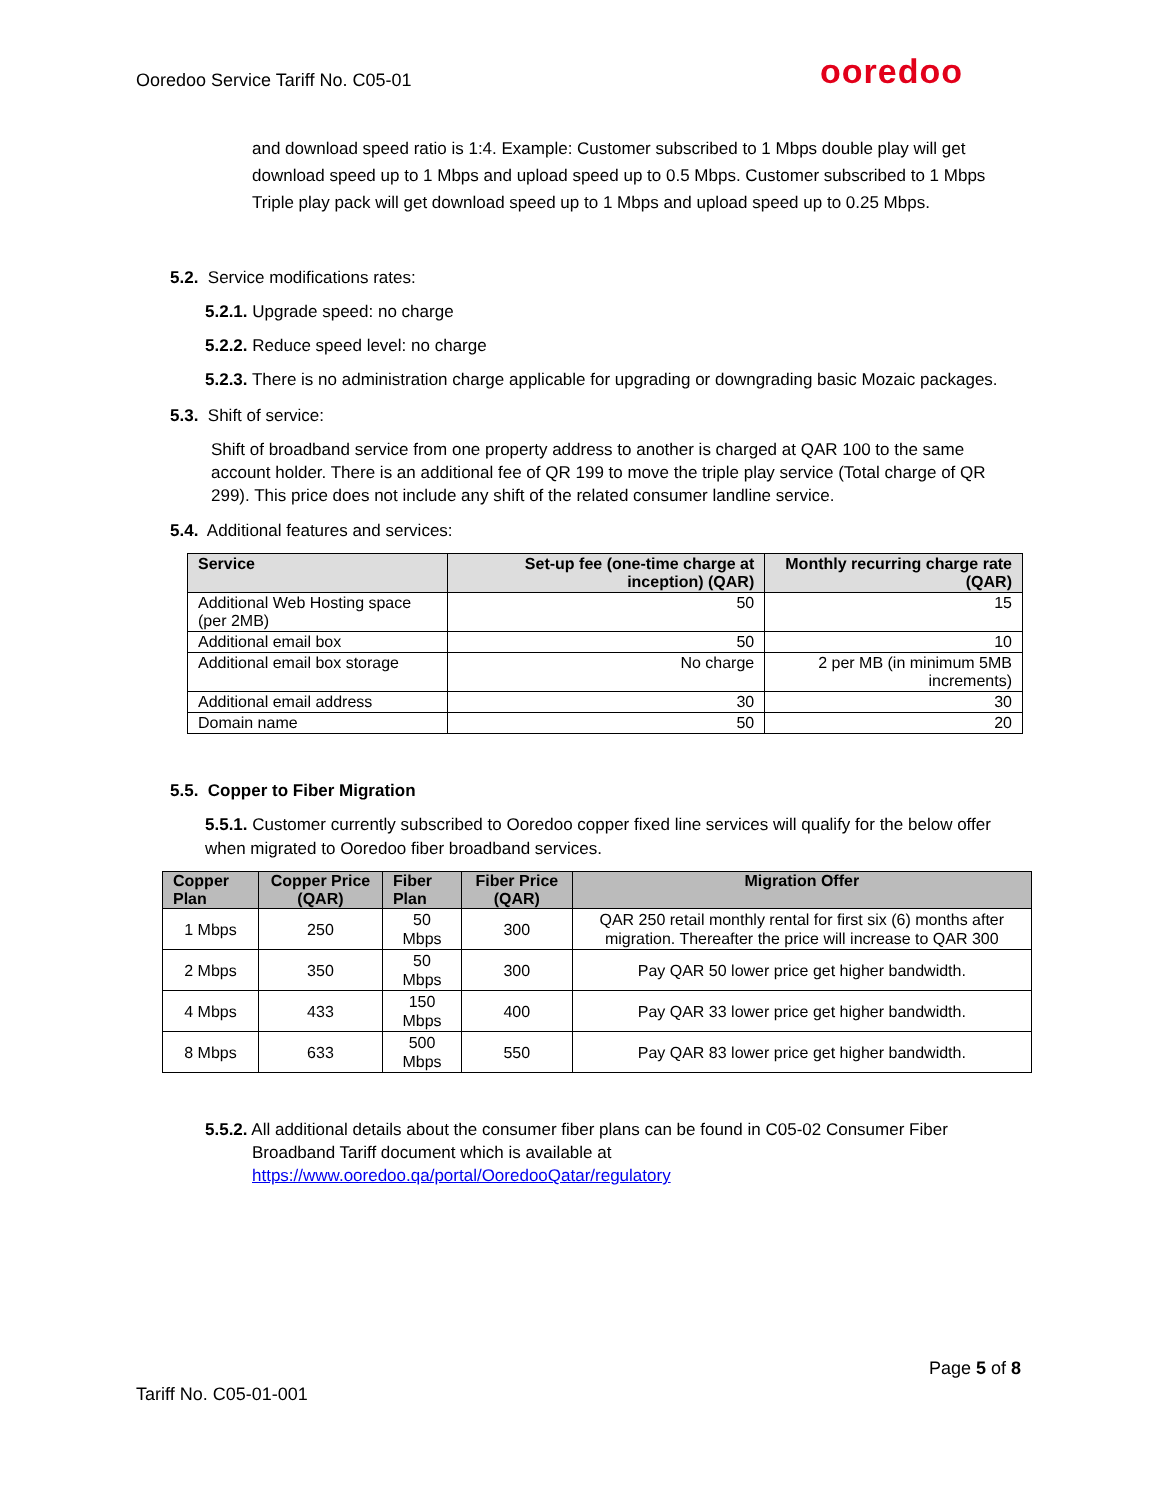Ooredoo Service Tariff No. C05-01
ooredoo
and download speed ratio is 1:4. Example: Customer subscribed to 1 Mbps double play will get download speed up to 1 Mbps and upload speed up to 0.5 Mbps. Customer subscribed to 1 Mbps Triple play pack will get download speed up to 1 Mbps and upload speed up to 0.25 Mbps.
5.2. Service modifications rates:
5.2.1. Upgrade speed: no charge
5.2.2. Reduce speed level: no charge
5.2.3. There is no administration charge applicable for upgrading or downgrading basic Mozaic packages.
5.3. Shift of service:
Shift of broadband service from one property address to another is charged at QAR 100 to the same account holder. There is an additional fee of QR 199 to move the triple play service (Total charge of QR 299). This price does not include any shift of the related consumer landline service.
5.4. Additional features and services:
| Service | Set-up fee (one-time charge at inception) (QAR) | Monthly recurring charge rate (QAR) |
| --- | --- | --- |
| Additional Web Hosting space (per 2MB) | 50 | 15 |
| Additional email box | 50 | 10 |
| Additional email box storage | No charge | 2 per MB (in minimum 5MB increments) |
| Additional email address | 30 | 30 |
| Domain name | 50 | 20 |
5.5. Copper to Fiber Migration
5.5.1. Customer currently subscribed to Ooredoo copper fixed line services will qualify for the below offer when migrated to Ooredoo fiber broadband services.
| Copper Plan | Copper Price (QAR) | Fiber Plan | Fiber Price (QAR) | Migration Offer |
| --- | --- | --- | --- | --- |
| 1 Mbps | 250 | 50 Mbps | 300 | QAR 250 retail monthly rental for first six (6) months after migration. Thereafter the price will increase to QAR 300 |
| 2 Mbps | 350 | 50 Mbps | 300 | Pay QAR 50 lower price get higher bandwidth. |
| 4 Mbps | 433 | 150 Mbps | 400 | Pay QAR 33 lower price get higher bandwidth. |
| 8 Mbps | 633 | 500 Mbps | 550 | Pay QAR 83 lower price get higher bandwidth. |
5.5.2. All additional details about the consumer fiber plans can be found in C05-02 Consumer Fiber
Broadband Tariff document which is available at
https://www.ooredoo.qa/portal/OoredooQatar/regulatory
Page 5 of 8
Tariff No. C05-01-001